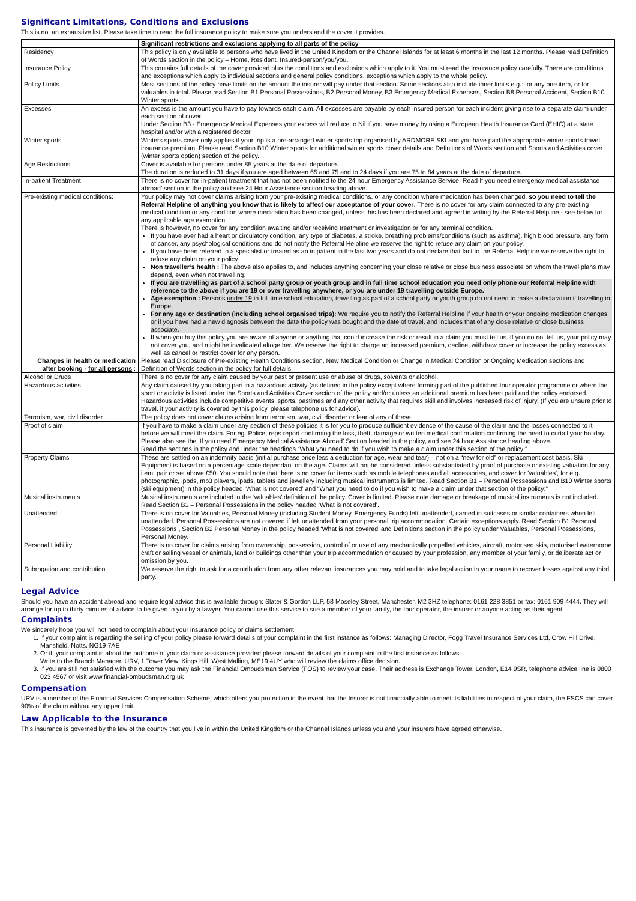Significant Limitations, Conditions and Exclusions
This is not an exhaustive list. Please take time to read the full insurance policy to make sure you understand the cover it provides.
| | Significant restrictions and exclusions applying to all parts of the policy |
| --- | --- |
| Residency | This policy is only available to persons who have lived in the United Kingdom or the Channel Islands for at least 6 months in the last 12 months. Please read Definition of Words section in the policy – Home, Resident, Insured-person/you/you. |
| Insurance Policy | This contains full details of the cover provided plus the conditions and exclusions which apply to it. You must read the insurance policy carefully. There are conditions and exceptions which apply to individual sections and general policy conditions, exceptions which apply to the whole policy. |
| Policy Limits | Most sections of the policy have limits on the amount the insurer will pay under that section. Some sections also include inner limits e.g.: for any one item, or for valuables in total. Please read Section B1 Personal Possessions, B2 Personal Money, B3 Emergency Medical Expenses, Section B8 Personal Accident, Section B10 Winter sports. |
| Excesses | An excess is the amount you have to pay towards each claim. All excesses are payable by each insured person for each incident giving rise to a separate claim under each section of cover. Under Section B3 - Emergency Medical Expenses your excess will reduce to Nil if you save money by using a European Health Insurance Card (EHIC) at a state hospital and/or with a registered doctor. |
| Winter sports | Winters sports cover only applies if your trip is a pre-arranged winter sports trip organised by ARDMORE SKI and you have paid the appropriate winter sports travel insurance premium. Please read Section B10 Winter sports for additional winter sports cover details and Definitions of Words section and Sports and Activities cover (winter sports option) section of the policy. |
| Age Restrictions | Cover is available for persons under 85 years at the date of departure. The duration is reduced to 31 days if you are aged between 65 and 75 and to 24 days if you are 75 to 84 years at the date of departure. |
| In-patient Treatment | There is no cover for in-patient treatment that has not been notified to the 24 hour Emergency Assistance Service. Read If you need emergency medical assistance abroad’ section in the policy and see 24 Hour Assistance section heading above. |
| Pre-existing medical conditions: Changes in health or medication after booking - for all persons : | Your policy may not cover claims arising from your pre-existing medical conditions, or any condition where medication has been changed, so you need to tell the Referral Helpline of anything you know that is likely to affect our acceptance of your cover . There is no cover for any claim connected to any pre-existing medical condition or any condition where medication has been changed, unless this has been declared and agreed in writing by the Referral Helpline - see below for any applicable age exemption. There is however, no cover for any condition awaiting and/or receiving treatment or investigation or for any terminal condition. If you have ever had a heart or circulatory condition, any type of diabetes, a stroke, breathing problems/conditions (such as asthma), high blood pressure, any form of cancer, any psychological conditions and do not notify the Referral Helpline we reserve the right to refuse any claim on your policy. If you have been referred to a specialist or treated as an in patient in the last two years and do not declare that fact to the Referral Helpline we reserve the right to refuse any claim on your policy Non traveller’s health : The above also applies to, and includes anything concerning your close relative or close business associate on whom the travel plans may depend, even when not travelling. If you are travelling as part of a school party group or youth group and in full time school education you need only phone our Referral Helpline with reference to the above if you are 19 or over travelling anywhere, or you are under 19 travelling outside Europe. Age exemption : Persons under 19 in full time school education, travelling as part of a school party or youth group do not need to make a declaration if travelling in Europe. For any age or destination (including school organised trips): We require you to notify the Referral Helpline if your health or your ongoing medication changes or if you have had a new diagnosis between the date the policy was bought and the date of travel, and includes that of any close relative or close business associate. If when you buy this policy you are aware of anyone or anything that could increase the risk or result in a claim you must tell us. If you do not tell us, your policy may not cover you, and might be invalidated altogether. We reserve the right to charge an increased premium, decline, withdraw cover or increase the policy excess as well as cancel or restrict cover for any person. Please read Disclosure of Pre-existing Health Conditions section, New Medical Condition or Change in Medical Condition or Ongoing Medication sections and Definition of Words section in the policy for full details. |
| Alcohol or Drugs | There is no cover for any claim caused by your past or present use or abuse of drugs, solvents or alcohol. |
| Hazardous activities | Any claim caused by you taking part in a hazardous activity (as defined in the policy except where forming part of the published tour operator programme or where the sport or activity is listed under the Sports and Activities Cover section of the policy and/or unless an additional premium has been paid and the policy endorsed. Hazardous activities include competitive events, sports, pastimes and any other activity that requires skill and involves increased risk of injury. (If you are unsure prior to travel, if your activity is covered by this policy, please telephone us for advice). |
| Terrorism, war, civil disorder | The policy does not cover claims arising from terrorism, war, civil disorder or fear of any of these. |
| Proof of claim | If you have to make a claim under any section of these policies it is for you to produce sufficient evidence of the cause of the claim and the losses connected to it before we will meet the claim. For eg. Police, reps report confirming the loss, theft, damage or written medical confirmation confirming the need to curtail your holiday. Please also see the ‘If you need Emergency Medical Assistance Abroad’ Section headed in the policy, and see 24 hour Assistance heading above. Read the sections in the policy and under the headings “What you need to do if you wish to make a claim under this section of the policy:” |
| Property Claims | These are settled on an indemnity basis (initial purchase price less a deduction for age, wear and tear) – not on a “new for old” or replacement cost basis. Ski Equipment is based on a percentage scale dependant on the age. Claims will not be considered unless substantiated by proof of purchase or existing valuation for any item, pair or set above £50. You should note that there is no cover for items such as mobile telephones and all accessories, and cover for 'valuables', for e.g. photographic, ipods, mp3 players, ipads, tablets and jewellery including musical instruments is limited. Read Section B1 – Personal Possessions and B10 Winter sports (ski equipment) in the policy headed ‘What is not covered’ and “What you need to do if you wish to make a claim under that section of the policy:” |
| Musical instruments | Musical instruments are included in the ‘valuables’ definition of the policy. Cover is limited. Please note damage or breakage of musical instruments is not included. Read Section B1 – Personal Possessions in the policy headed ‘What is not covered’. |
| Unattended | There is no cover for Valuables, Personal Money (including Student Money, Emergency Funds) left unattended, carried in suitcases or similar containers when left unattended. Personal Possessions are not covered if left unattended from your personal trip accommodation. Certain exceptions apply. Read Section B1 Personal Possessions , Section B2 Personal Money in the policy headed ‘What is not covered’ and Definitions section in the policy under Valuables, Personal Possessions, Personal Money. |
| Personal Liability | There is no cover for claims arising from ownership, possession, control of or use of any mechanically propelled vehicles, aircraft, motorised skis, motorised waterborne craft or sailing vessel or animals, land or buildings other than your trip accommodation or caused by your profession, any member of your family, or deliberate act or omission by you. |
| Subrogation and contribution | We reserve the right to ask for a contribution from any other relevant insurances you may hold and to take legal action in your name to recover losses against any third party. |
Legal Advice
Should you have an accident abroad and require legal advice this is available through: Slater & Gordon LLP, 58 Moseley Street, Manchester, M2 3HZ telephone: 0161 228 3851 or fax: 0161 909 4444. They will arrange for up to thirty minutes of advice to be given to you by a lawyer. You cannot use this service to sue a member of your family, the tour operator, the insurer or anyone acting as their agent.
Complaints
We sincerely hope you will not need to complain about your insurance policy or claims settlement.
1. If your complaint is regarding the selling of your policy please forward details of your complaint in the first instance as follows: Managing Director, Fogg Travel Insurance Services Ltd, Crow Hill Drive, Mansfield, Notts. NG19 7AE
2. Or if, your complaint is about the outcome of your claim or assistance provided please forward details of your complaint in the first instance as follows:
Write to the Branch Manager, URV, 1 Tower View, Kings Hill, West Malling, ME19 4UY who will review the claims office decision.
3. If you are still not satisfied with the outcome you may ask the Financial Ombudsman Service (FOS) to review your case. Their address is Exchange Tower, London, E14 9SR, telephone advice line is 0800 023 4567 or visit www.financial-ombudsman.org.uk
Compensation
URV is a member of the Financial Services Compensation Scheme, which offers you protection in the event that the Insurer is not financially able to meet its liabilities in respect of your claim, the FSCS can cover 90% of the claim without any upper limit.
Law Applicable to the Insurance
This insurance is governed by the law of the country that you live in within the United Kingdom or the Channel Islands unless you and your insurers have agreed otherwise.